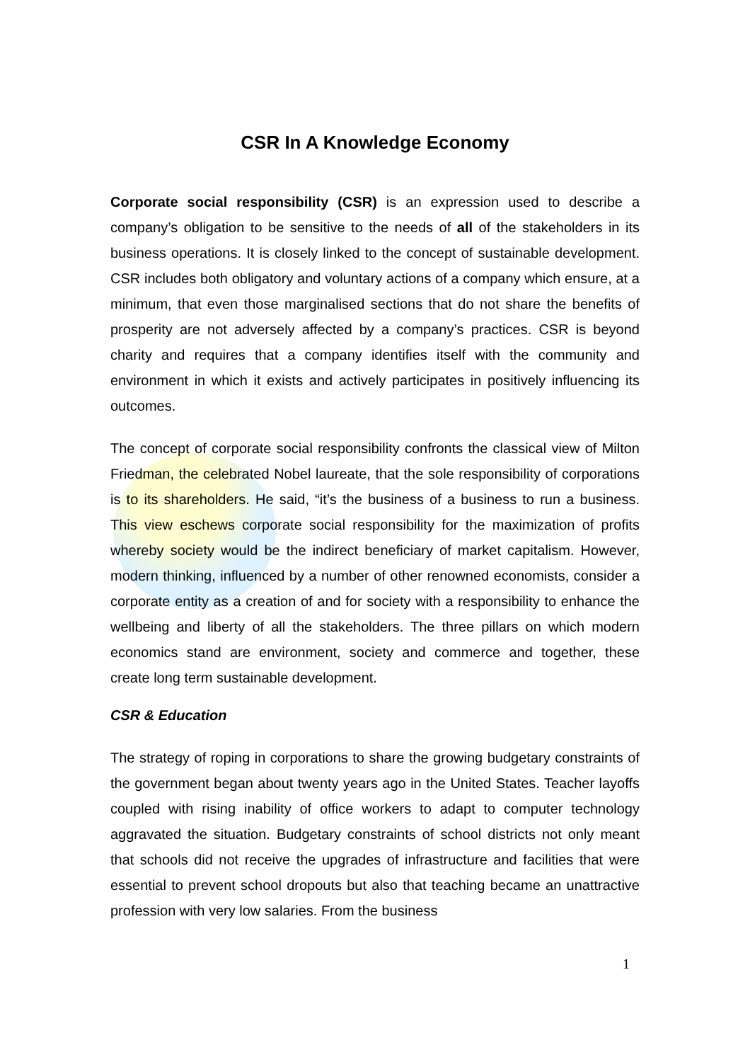CSR In A Knowledge Economy
Corporate social responsibility (CSR) is an expression used to describe a company’s obligation to be sensitive to the needs of all of the stakeholders in its business operations. It is closely linked to the concept of sustainable development. CSR includes both obligatory and voluntary actions of a company which ensure, at a minimum, that even those marginalised sections that do not share the benefits of prosperity are not adversely affected by a company’s practices. CSR is beyond charity and requires that a company identifies itself with the community and environment in which it exists and actively participates in positively influencing its outcomes.
The concept of corporate social responsibility confronts the classical view of Milton Friedman, the celebrated Nobel laureate, that the sole responsibility of corporations is to its shareholders. He said, “it’s the business of a business to run a business. This view eschews corporate social responsibility for the maximization of profits whereby society would be the indirect beneficiary of market capitalism. However, modern thinking, influenced by a number of other renowned economists, consider a corporate entity as a creation of and for society with a responsibility to enhance the wellbeing and liberty of all the stakeholders. The three pillars on which modern economics stand are environment, society and commerce and together, these create long term sustainable development.
CSR & Education
The strategy of roping in corporations to share the growing budgetary constraints of the government began about twenty years ago in the United States. Teacher layoffs coupled with rising inability of office workers to adapt to computer technology aggravated the situation. Budgetary constraints of school districts not only meant that schools did not receive the upgrades of infrastructure and facilities that were essential to prevent school dropouts but also that teaching became an unattractive profession with very low salaries. From the business
1